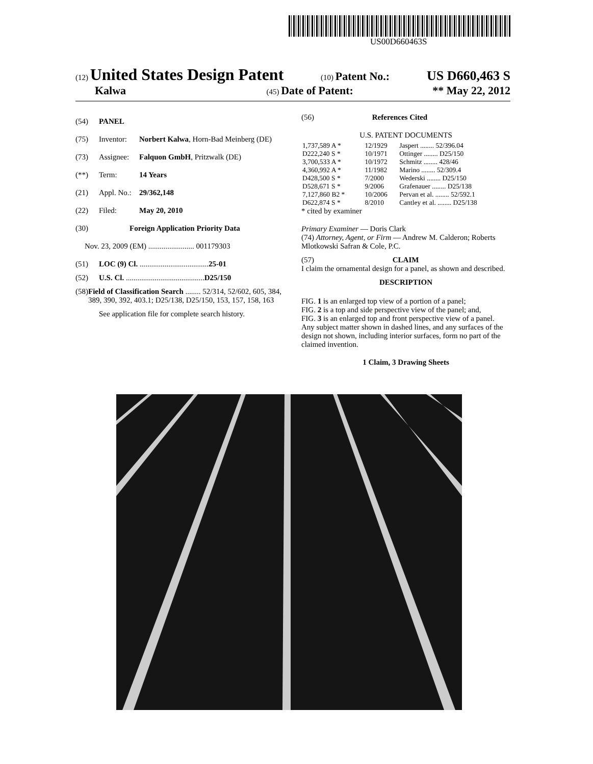US00D660463S
(12) United States Design Patent (10) Patent No.: US D660,463 S
Kalwa (45) Date of Patent: ** May 22, 2012
(54) PANEL
(75) Inventor: Norbert Kalwa, Horn-Bad Meinberg (DE)
(73) Assignee: Falquon GmbH, Pritzwalk (DE)
(**) Term: 14 Years
(21) Appl. No.: 29/362,148
(22) Filed: May 20, 2010
(30) Foreign Application Priority Data
Nov. 23, 2009 (EM) ........................ 001179303
(51) LOC (9) Cl. .................................... 25-01
(52) U.S. Cl. ......................................... D25/150
(58) Field of Classification Search ........ 52/314, 52/602, 605, 384, 389, 390, 392, 403.1; D25/138, D25/150, 153, 157, 158, 163
See application file for complete search history.
(56) References Cited
U.S. PATENT DOCUMENTS
| 1,737,589 A * | 12/1929 | Jaspert ........ 52/396.04 |
| D222,240 S * | 10/1971 | Ottinger ........ D25/150 |
| 3,700,533 A * | 10/1972 | Schmitz ........ 428/46 |
| 4,360,992 A * | 11/1982 | Marino ........ 52/309.4 |
| D428,500 S * | 7/2000 | Wederski ........ D25/150 |
| D528,671 S * | 9/2006 | Grafenauer ........ D25/138 |
| 7,127,860 B2 * | 10/2006 | Pervan et al. ........ 52/592.1 |
| D622,874 S * | 8/2010 | Cantley et al. ........ D25/138 |
* cited by examiner
Primary Examiner — Doris Clark
(74) Attorney, Agent, or Firm — Andrew M. Calderon; Roberts Mlotkowski Safran & Cole, P.C.
(57) CLAIM
I claim the ornamental design for a panel, as shown and described.
DESCRIPTION
FIG. 1 is an enlarged top view of a portion of a panel;
FIG. 2 is a top and side perspective view of the panel; and,
FIG. 3 is an enlarged top and front perspective view of a panel.
Any subject matter shown in dashed lines, and any surfaces of the design not shown, including interior surfaces, form no part of the claimed invention.
1 Claim, 3 Drawing Sheets